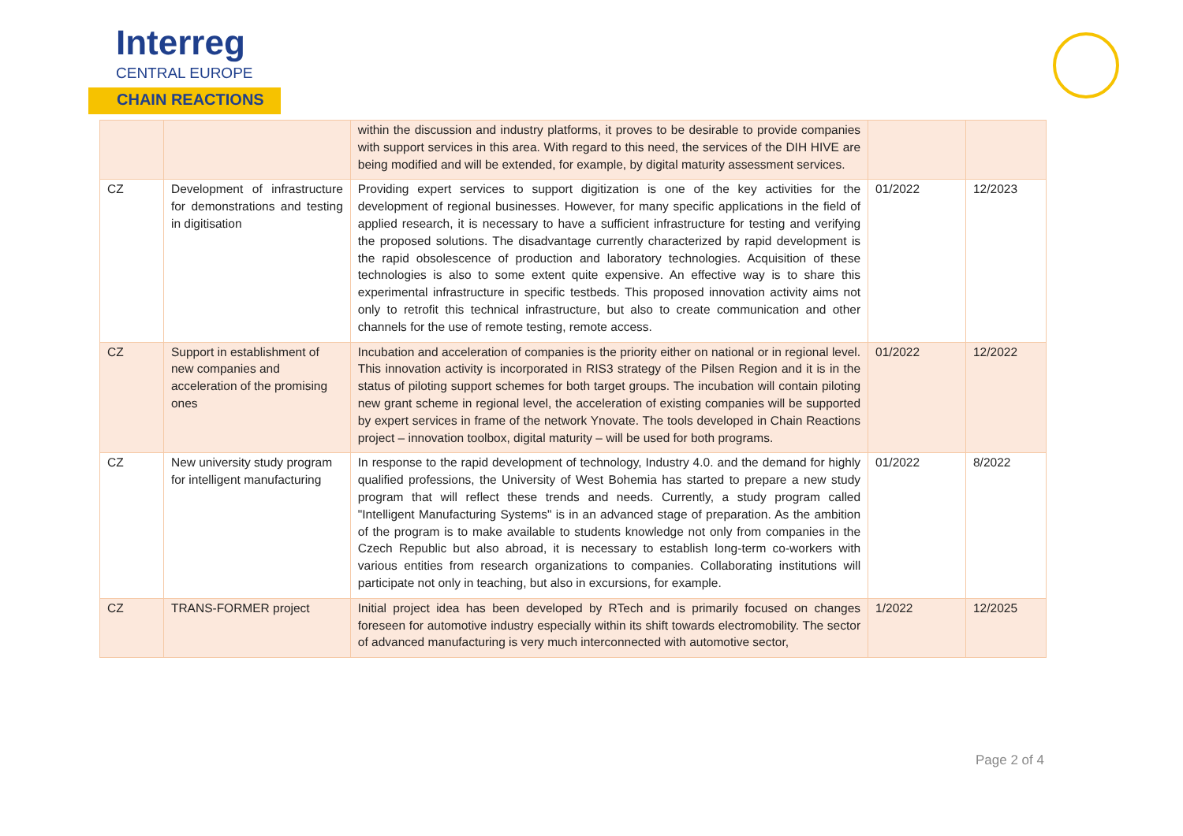Interreg
CENTRAL EUROPE
CHAIN REACTIONS
| | | within the discussion and industry platforms, it proves to be desirable to provide companies with support services in this area. With regard to this need, the services of the DIH HIVE are being modified and will be extended, for example, by digital maturity assessment services. | | |
| CZ | Development of infrastructure for demonstrations and testing in digitisation | Providing expert services to support digitization is one of the key activities for the development of regional businesses. However, for many specific applications in the field of applied research, it is necessary to have a sufficient infrastructure for testing and verifying the proposed solutions. The disadvantage currently characterized by rapid development is the rapid obsolescence of production and laboratory technologies. Acquisition of these technologies is also to some extent quite expensive. An effective way is to share this experimental infrastructure in specific testbeds. This proposed innovation activity aims not only to retrofit this technical infrastructure, but also to create communication and other channels for the use of remote testing, remote access. | 01/2022 | 12/2023 |
| CZ | Support in establishment of new companies and acceleration of the promising ones | Incubation and acceleration of companies is the priority either on national or in regional level. This innovation activity is incorporated in RIS3 strategy of the Pilsen Region and it is in the status of piloting support schemes for both target groups. The incubation will contain piloting new grant scheme in regional level, the acceleration of existing companies will be supported by expert services in frame of the network Ynovate. The tools developed in Chain Reactions project – innovation toolbox, digital maturity – will be used for both programs. | 01/2022 | 12/2022 |
| CZ | New university study program for intelligent manufacturing | In response to the rapid development of technology, Industry 4.0. and the demand for highly qualified professions, the University of West Bohemia has started to prepare a new study program that will reflect these trends and needs. Currently, a study program called "Intelligent Manufacturing Systems" is in an advanced stage of preparation. As the ambition of the program is to make available to students knowledge not only from companies in the Czech Republic but also abroad, it is necessary to establish long-term co-workers with various entities from research organizations to companies. Collaborating institutions will participate not only in teaching, but also in excursions, for example. | 01/2022 | 8/2022 |
| CZ | TRANS-FORMER project | Initial project idea has been developed by RTech and is primarily focused on changes foreseen for automotive industry especially within its shift towards electromobility. The sector of advanced manufacturing is very much interconnected with automotive sector, | 1/2022 | 12/2025 |
Page 2 of 4